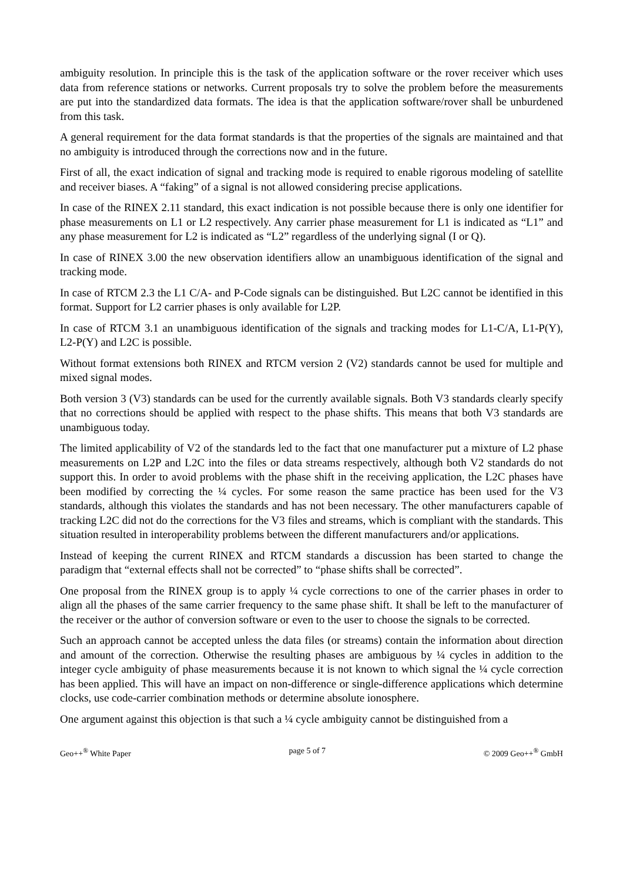ambiguity resolution. In principle this is the task of the application software or the rover receiver which uses data from reference stations or networks. Current proposals try to solve the problem before the measurements are put into the standardized data formats. The idea is that the application software/rover shall be unburdened from this task.
A general requirement for the data format standards is that the properties of the signals are maintained and that no ambiguity is introduced through the corrections now and in the future.
First of all, the exact indication of signal and tracking mode is required to enable rigorous modeling of satellite and receiver biases. A “faking” of a signal is not allowed considering precise applications.
In case of the RINEX 2.11 standard, this exact indication is not possible because there is only one identifier for phase measurements on L1 or L2 respectively. Any carrier phase measurement for L1 is indicated as “L1” and any phase measurement for L2 is indicated as “L2” regardless of the underlying signal (I or Q).
In case of RINEX 3.00 the new observation identifiers allow an unambiguous identification of the signal and tracking mode.
In case of RTCM 2.3 the L1 C/A- and P-Code signals can be distinguished. But L2C cannot be identified in this format. Support for L2 carrier phases is only available for L2P.
In case of RTCM 3.1 an unambiguous identification of the signals and tracking modes for L1-C/A, L1-P(Y), L2-P(Y) and L2C is possible.
Without format extensions both RINEX and RTCM version 2 (V2) standards cannot be used for multiple and mixed signal modes.
Both version 3 (V3) standards can be used for the currently available signals. Both V3 standards clearly specify that no corrections should be applied with respect to the phase shifts. This means that both V3 standards are unambiguous today.
The limited applicability of V2 of the standards led to the fact that one manufacturer put a mixture of L2 phase measurements on L2P and L2C into the files or data streams respectively, although both V2 standards do not support this. In order to avoid problems with the phase shift in the receiving application, the L2C phases have been modified by correcting the ¼ cycles. For some reason the same practice has been used for the V3 standards, although this violates the standards and has not been necessary. The other manufacturers capable of tracking L2C did not do the corrections for the V3 files and streams, which is compliant with the standards. This situation resulted in interoperability problems between the different manufacturers and/or applications.
Instead of keeping the current RINEX and RTCM standards a discussion has been started to change the paradigm that “external effects shall not be corrected” to “phase shifts shall be corrected”.
One proposal from the RINEX group is to apply ¼ cycle corrections to one of the carrier phases in order to align all the phases of the same carrier frequency to the same phase shift. It shall be left to the manufacturer of the receiver or the author of conversion software or even to the user to choose the signals to be corrected.
Such an approach cannot be accepted unless the data files (or streams) contain the information about direction and amount of the correction. Otherwise the resulting phases are ambiguous by ¼ cycles in addition to the integer cycle ambiguity of phase measurements because it is not known to which signal the ¼ cycle correction has been applied. This will have an impact on non-difference or single-difference applications which determine clocks, use code-carrier combination methods or determine absolute ionosphere.
One argument against this objection is that such a ¼ cycle ambiguity cannot be distinguished from a
Geo++<sup>®</sup> White Paper page 5 of 7 © 2009 Geo++<sup>®</sup> GmbH